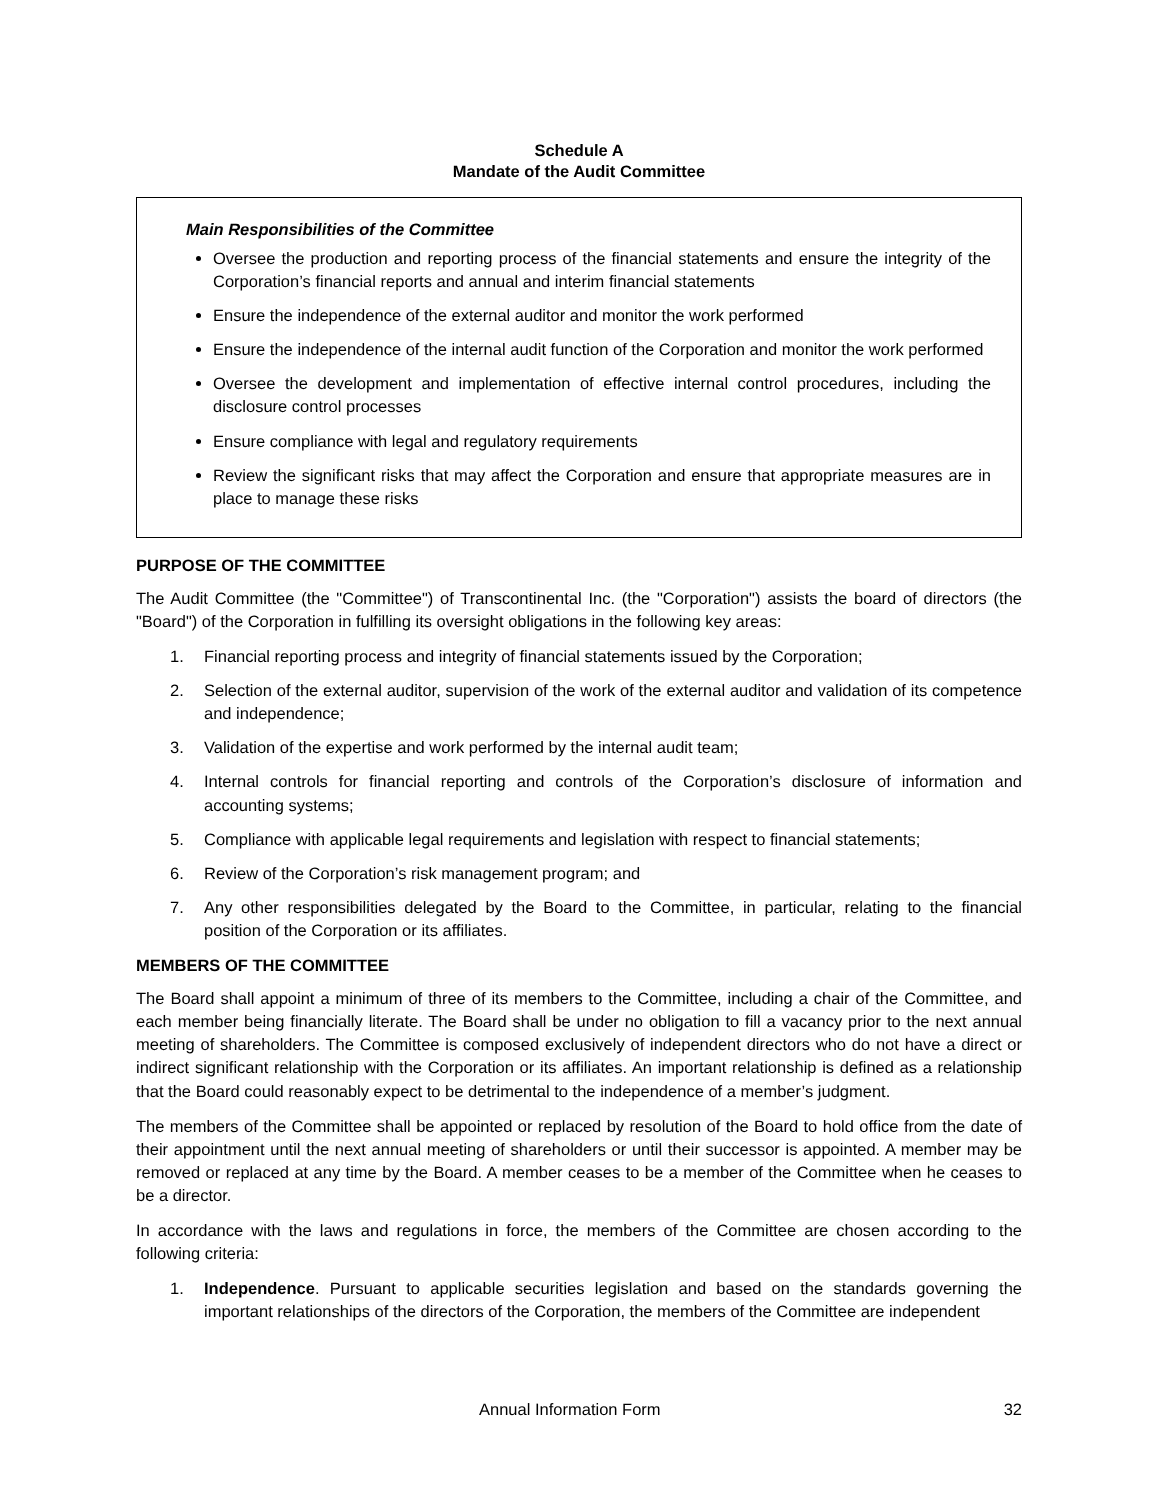Schedule A
Mandate of the Audit Committee
Main Responsibilities of the Committee
Oversee the production and reporting process of the financial statements and ensure the integrity of the Corporation’s financial reports and annual and interim financial statements
Ensure the independence of the external auditor and monitor the work performed
Ensure the independence of the internal audit function of the Corporation and monitor the work performed
Oversee the development and implementation of effective internal control procedures, including the disclosure control processes
Ensure compliance with legal and regulatory requirements
Review the significant risks that may affect the Corporation and ensure that appropriate measures are in place to manage these risks
PURPOSE OF THE COMMITTEE
The Audit Committee (the "Committee") of Transcontinental Inc. (the "Corporation") assists the board of directors (the "Board") of the Corporation in fulfilling its oversight obligations in the following key areas:
1. Financial reporting process and integrity of financial statements issued by the Corporation;
2. Selection of the external auditor, supervision of the work of the external auditor and validation of its competence and independence;
3. Validation of the expertise and work performed by the internal audit team;
4. Internal controls for financial reporting and controls of the Corporation’s disclosure of information and accounting systems;
5. Compliance with applicable legal requirements and legislation with respect to financial statements;
6. Review of the Corporation’s risk management program; and
7. Any other responsibilities delegated by the Board to the Committee, in particular, relating to the financial position of the Corporation or its affiliates.
MEMBERS OF THE COMMITTEE
The Board shall appoint a minimum of three of its members to the Committee, including a chair of the Committee, and each member being financially literate. The Board shall be under no obligation to fill a vacancy prior to the next annual meeting of shareholders. The Committee is composed exclusively of independent directors who do not have a direct or indirect significant relationship with the Corporation or its affiliates. An important relationship is defined as a relationship that the Board could reasonably expect to be detrimental to the independence of a member’s judgment.
The members of the Committee shall be appointed or replaced by resolution of the Board to hold office from the date of their appointment until the next annual meeting of shareholders or until their successor is appointed. A member may be removed or replaced at any time by the Board. A member ceases to be a member of the Committee when he ceases to be a director.
In accordance with the laws and regulations in force, the members of the Committee are chosen according to the following criteria:
1. Independence. Pursuant to applicable securities legislation and based on the standards governing the important relationships of the directors of the Corporation, the members of the Committee are independent
Annual Information Form 32